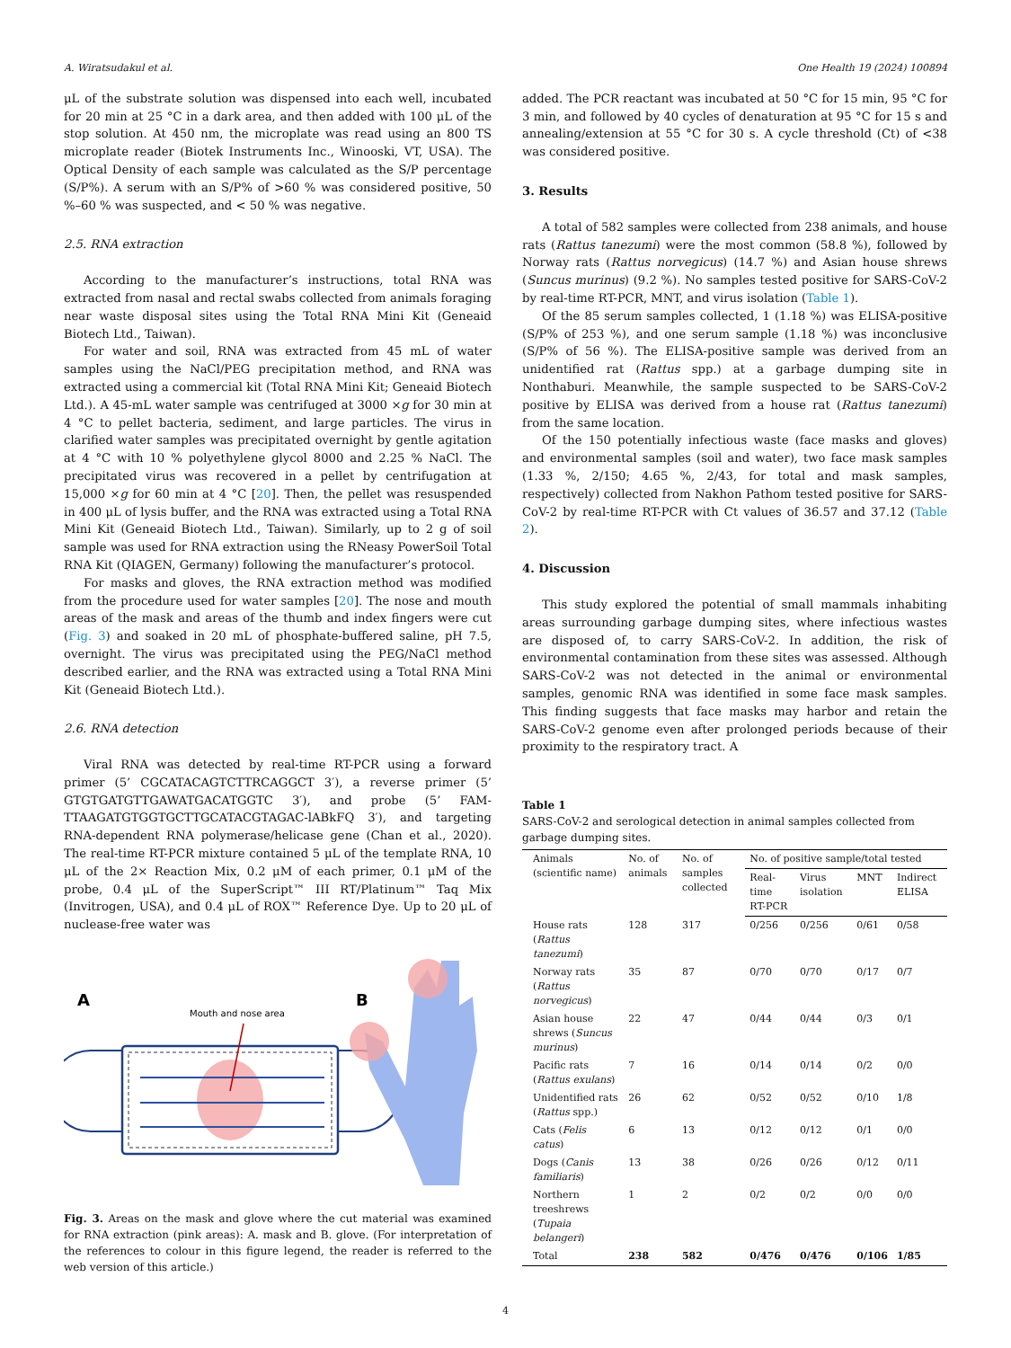A. Wiratsudakul et al. One Health 19 (2024) 100894
μL of the substrate solution was dispensed into each well, incubated for 20 min at 25 °C in a dark area, and then added with 100 μL of the stop solution. At 450 nm, the microplate was read using an 800 TS microplate reader (Biotek Instruments Inc., Winooski, VT, USA). The Optical Density of each sample was calculated as the S/P percentage (S/P%). A serum with an S/P% of >60 % was considered positive, 50 %–60 % was suspected, and < 50 % was negative.
2.5. RNA extraction
According to the manufacturer’s instructions, total RNA was extracted from nasal and rectal swabs collected from animals foraging near waste disposal sites using the Total RNA Mini Kit (Geneaid Biotech Ltd., Taiwan).
For water and soil, RNA was extracted from 45 mL of water samples using the NaCl/PEG precipitation method, and RNA was extracted using a commercial kit (Total RNA Mini Kit; Geneaid Biotech Ltd.). A 45-mL water sample was centrifuged at 3000 ×g for 30 min at 4 °C to pellet bacteria, sediment, and large particles. The virus in clarified water samples was precipitated overnight by gentle agitation at 4 °C with 10 % polyethylene glycol 8000 and 2.25 % NaCl. The precipitated virus was recovered in a pellet by centrifugation at 15,000 ×g for 60 min at 4 °C [20]. Then, the pellet was resuspended in 400 μL of lysis buffer, and the RNA was extracted using a Total RNA Mini Kit (Geneaid Biotech Ltd., Taiwan). Similarly, up to 2 g of soil sample was used for RNA extraction using the RNeasy PowerSoil Total RNA Kit (QIAGEN, Germany) following the manufacturer’s protocol.
For masks and gloves, the RNA extraction method was modified from the procedure used for water samples [20]. The nose and mouth areas of the mask and areas of the thumb and index fingers were cut (Fig. 3) and soaked in 20 mL of phosphate-buffered saline, pH 7.5, overnight. The virus was precipitated using the PEG/NaCl method described earlier, and the RNA was extracted using a Total RNA Mini Kit (Geneaid Biotech Ltd.).
2.6. RNA detection
Viral RNA was detected by real-time RT-PCR using a forward primer (5’ CGCATACAGTCTTRCAGGCT 3′), a reverse primer (5’ GTGTGATGTTGAWATGACATGGTC 3′), and probe (5’ FAM-TTAAGATGTGGTGCTTGCATACGTAGAC-lABkFQ 3′), and targeting RNA-dependent RNA polymerase/helicase gene (Chan et al., 2020). The real-time RT-PCR mixture contained 5 μL of the template RNA, 10 μL of the 2× Reaction Mix, 0.2 μM of each primer, 0.1 μM of the probe, 0.4 μL of the SuperScript™ III RT/Platinum™ Taq Mix (Invitrogen, USA), and 0.4 μL of ROX™ Reference Dye. Up to 20 μL of nuclease-free water was
A
Mouth and nose area
B
Fig. 3. Areas on the mask and glove where the cut material was examined for RNA extraction (pink areas): A. mask and B. glove. (For interpretation of the references to colour in this figure legend, the reader is referred to the web version of this article.)
added. The PCR reactant was incubated at 50 °C for 15 min, 95 °C for 3 min, and followed by 40 cycles of denaturation at 95 °C for 15 s and annealing/extension at 55 °C for 30 s. A cycle threshold (Ct) of <38 was considered positive.
3. Results
A total of 582 samples were collected from 238 animals, and house rats (Rattus tanezumi) were the most common (58.8 %), followed by Norway rats (Rattus norvegicus) (14.7 %) and Asian house shrews (Suncus murinus) (9.2 %). No samples tested positive for SARS-CoV-2 by real-time RT-PCR, MNT, and virus isolation (Table 1).
Of the 85 serum samples collected, 1 (1.18 %) was ELISA-positive (S/P% of 253 %), and one serum sample (1.18 %) was inconclusive (S/P% of 56 %). The ELISA-positive sample was derived from an unidentified rat (Rattus spp.) at a garbage dumping site in Nonthaburi. Meanwhile, the sample suspected to be SARS-CoV-2 positive by ELISA was derived from a house rat (Rattus tanezumi) from the same location.
Of the 150 potentially infectious waste (face masks and gloves) and environmental samples (soil and water), two face mask samples (1.33 %, 2/150; 4.65 %, 2/43, for total and mask samples, respectively) collected from Nakhon Pathom tested positive for SARS-CoV-2 by real-time RT-PCR with Ct values of 36.57 and 37.12 (Table 2).
4. Discussion
This study explored the potential of small mammals inhabiting areas surrounding garbage dumping sites, where infectious wastes are disposed of, to carry SARS-CoV-2. In addition, the risk of environmental contamination from these sites was assessed. Although SARS-CoV-2 was not detected in the animal or environmental samples, genomic RNA was identified in some face mask samples. This finding suggests that face masks may harbor and retain the SARS-CoV-2 genome even after prolonged periods because of their proximity to the respiratory tract. A
Table 1
SARS-CoV-2 and serological detection in animal samples collected from garbage dumping sites.
| Animals (scientific name) | No. of animals | No. of samples collected | No. of positive sample/total tested | | | |
| --- | --- | --- | --- | --- | --- | --- |
| | | | Real-time RT-PCR | Virus isolation | MNT | Indirect ELISA |
| House rats ( Rattus tanezumi ) | 128 | 317 | 0/256 | 0/256 | 0/61 | 0/58 |
| Norway rats ( Rattus norvegicus ) | 35 | 87 | 0/70 | 0/70 | 0/17 | 0/7 |
| Asian house shrews ( Suncus murinus ) | 22 | 47 | 0/44 | 0/44 | 0/3 | 0/1 |
| Pacific rats ( Rattus exulans ) | 7 | 16 | 0/14 | 0/14 | 0/2 | 0/0 |
| Unidentified rats ( Rattus spp.) | 26 | 62 | 0/52 | 0/52 | 0/10 | 1/8 |
| Cats ( Felis catus ) | 6 | 13 | 0/12 | 0/12 | 0/1 | 0/0 |
| Dogs ( Canis familiaris ) | 13 | 38 | 0/26 | 0/26 | 0/12 | 0/11 |
| Northern treeshrews ( Tupaia belangeri ) | 1 | 2 | 0/2 | 0/2 | 0/0 | 0/0 |
| Total | 238 | 582 | 0/476 | 0/476 | 0/106 | 1/85 |
4